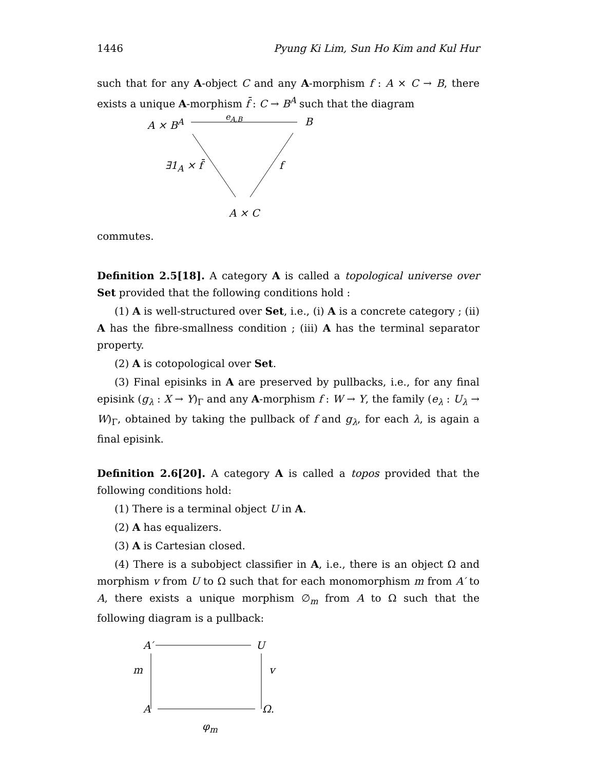1446 Pyung Ki Lim, Sun Ho Kim and Kul Hur
such that for any A-object C and any A-morphism f : A × C → B, there exists a unique A-morphism f̄ : C → B<sup>A</sup> such that the diagram
A × B<sup>A</sup>
e<sub>A,B</sub>
B
∃1<sub>A</sub> × f̄ f
A × C
commutes.
Definition 2.5[18]. A category A is called a topological universe over Set provided that the following conditions hold :
(1) A is well-structured over Set, i.e., (i) A is a concrete category ; (ii) A has the fibre-smallness condition ; (iii) A has the terminal separator property.
(2) A is cotopological over Set.
(3) Final episinks in A are preserved by pullbacks, i.e., for any final episink (g<sub>λ</sub> : X → Y)<sub>Γ</sub> and any A-morphism f : W → Y, the family (e<sub>λ</sub> : U<sub>λ</sub> → W)<sub>Γ</sub>, obtained by taking the pullback of f and g<sub>λ</sub>, for each λ, is again a final episink.
Definition 2.6[20]. A category A is called a topos provided that the following conditions hold:
(1) There is a terminal object U in A.
(2) A has equalizers.
(3) A is Cartesian closed.
(4) There is a subobject classifier in A, i.e., there is an object Ω and morphism v from U to Ω such that for each monomorphism m from A′ to A, there exists a unique morphism ∅<sub>m</sub> from A to Ω such that the following diagram is a pullback:
A′ U
m v
A Ω.
φ<sub>m</sub>